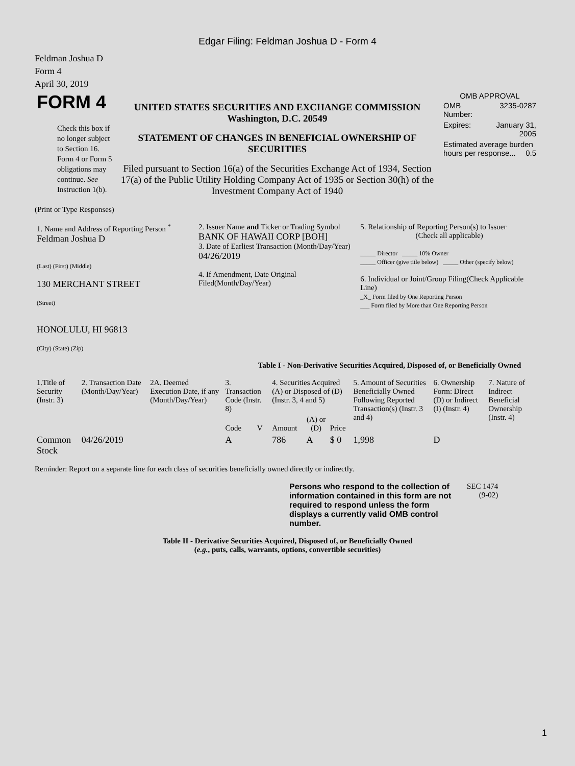Edgar Filing: Feldman Joshua D - Form 4
Feldman Joshua D
Form 4
April 30, 2019
| FORM 4 Check this box if no longer subject to Section 16. Form 4 or Form 5 obligations may continue. See Instruction 1(b). | UNITED STATES SECURITIES AND EXCHANGE COMMISSION Washington, D.C. 20549 STATEMENT OF CHANGES IN BENEFICIAL OWNERSHIP OF SECURITIES Filed pursuant to Section 16(a) of the Securities Exchange Act of 1934, Section 17(a) of the Public Utility Holding Company Act of 1935 or Section 30(h) of the Investment Company Act of 1940 | OMB APPROVAL / OMB Number: / 3235-0287 / / Expires: / January 31, 2005 / / Estimated average burden hours per response... 0.5 / / |
(Print or Type Responses)
| 1. Name and Address of Reporting Person <sup>*</sup> Feldman Joshua D (Last) (First) (Middle) 130 MERCHANT STREET (Street) HONOLULU, HI 96813 (City) (State) (Zip) | 2. Issuer Name and Ticker or Trading Symbol BANK OF HAWAII CORP [BOH] 3. Date of Earliest Transaction (Month/Day/Year) 04/26/2019 4. If Amendment, Date Original Filed(Month/Day/Year) | 5. Relationship of Reporting Person(s) to Issuer (Check all applicable) _____ Director _____ 10% Owner _____ Officer (give title below) _____ Other (specify below) 6. Individual or Joint/Group Filing(Check Applicable Line) _X_ Form filed by One Reporting Person ___ Form filed by More than One Reporting Person |
Table I - Non-Derivative Securities Acquired, Disposed of, or Beneficially Owned
| 1.Title of Security (Instr. 3) | 2. Transaction Date (Month/Day/Year) | 2A. Deemed Execution Date, if any (Month/Day/Year) | 3. Transaction Code (Instr. 8) | | 4. Securities Acquired (A) or Disposed of (D) (Instr. 3, 4 and 5) | | | 5. Amount of Securities Beneficially Owned Following Reported Transaction(s) (Instr. 3 and 4) | 6. Ownership Form: Direct (D) or Indirect (I) (Instr. 4) | 7. Nature of Indirect Beneficial Ownership (Instr. 4) |
| --- | --- | --- | --- | --- | --- | --- | --- | --- | --- | --- |
| | | | Code | V | Amount | (A) or (D) | Price | | | |
| Common Stock | 04/26/2019 | | A | | 786 | A | $ 0 | 1,998 | D | |
Reminder: Report on a separate line for each class of securities beneficially owned directly or indirectly.
| Persons who respond to the collection of information contained in this form are not required to respond unless the form displays a currently valid OMB control number. | SEC 1474 (9-02) |
Table II - Derivative Securities Acquired, Disposed of, or Beneficially Owned
(e.g., puts, calls, warrants, options, convertible securities)
1